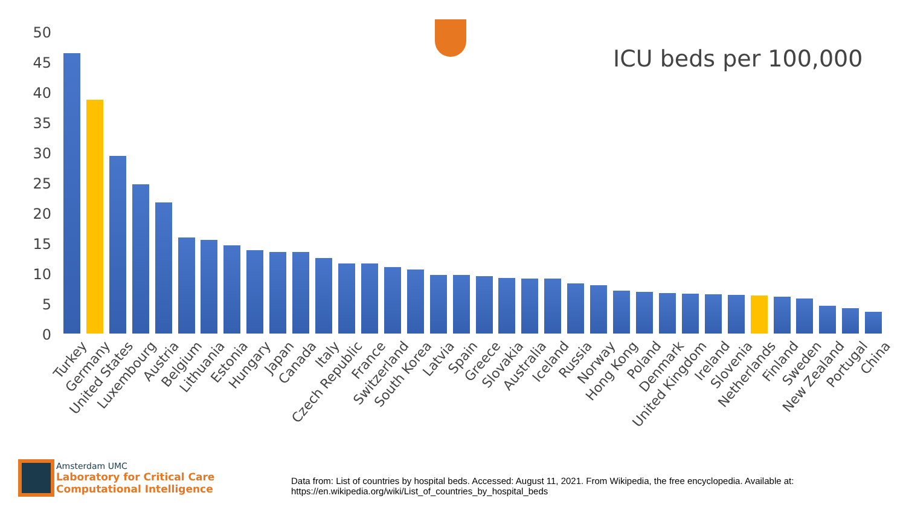ICU beds per 100,000
50
45
40
35
30
25
20
15
10
5
0
Turkey Germany United States Luxembourg Austria Belgium Lithuania Estonia Hungary Japan Canada Italy Czech Republic France Switzerland South Korea Latvia Spain Greece Slovakia Australia Iceland Russia Norway Hong Kong Poland Denmark United Kingdom Ireland Slovenia Netherlands Finland Sweden New Zealand Portugal China
Amsterdam UMC
Laboratory for Critical Care
Computational Intelligence
Data from: List of countries by hospital beds. Accessed: August 11, 2021. From Wikipedia, the free encyclopedia. Available at: https://en.wikipedia.org/wiki/List_of_countries_by_hospital_beds